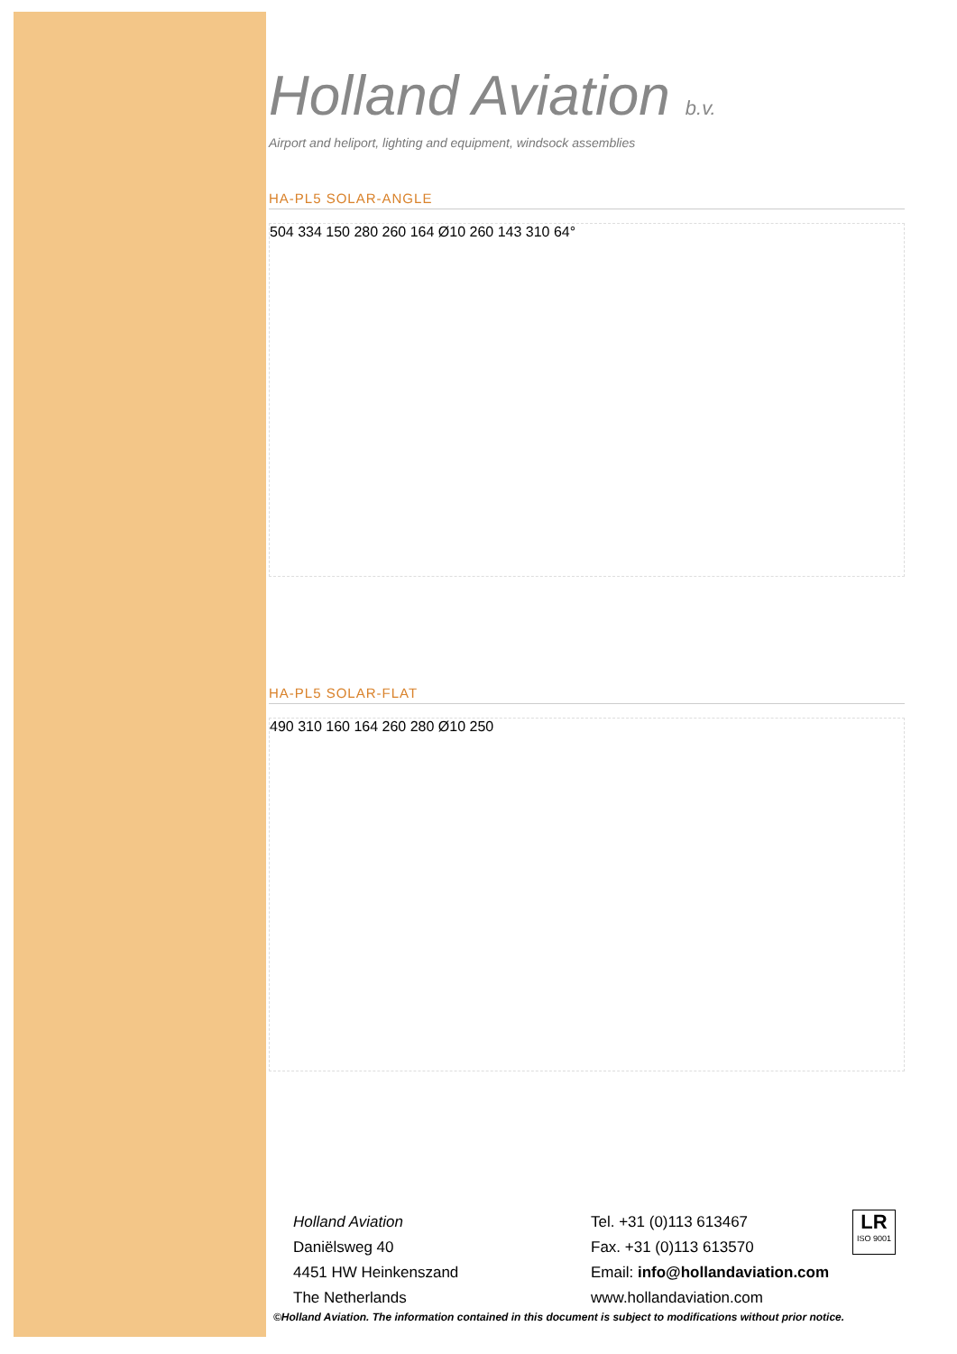Holland Aviation b.v.
Airport and heliport, lighting and equipment, windsock assemblies
HA-PL5 SOLAR-ANGLE
504 334 150 280 260 164 Ø10 260 143 310 64°
HA-PL5 SOLAR-FLAT
490 310 160 164 260 280 Ø10 250
Holland Aviation
Daniëlsweg 40
4451 HW Heinkenszand
The Netherlands
Tel. +31 (0)113 613467
Fax. +31 (0)113 613570
Email: info@hollandaviation.com
www.hollandaviation.com
LR
ISO 9001
©Holland Aviation. The information contained in this document is subject to modifications without prior notice.